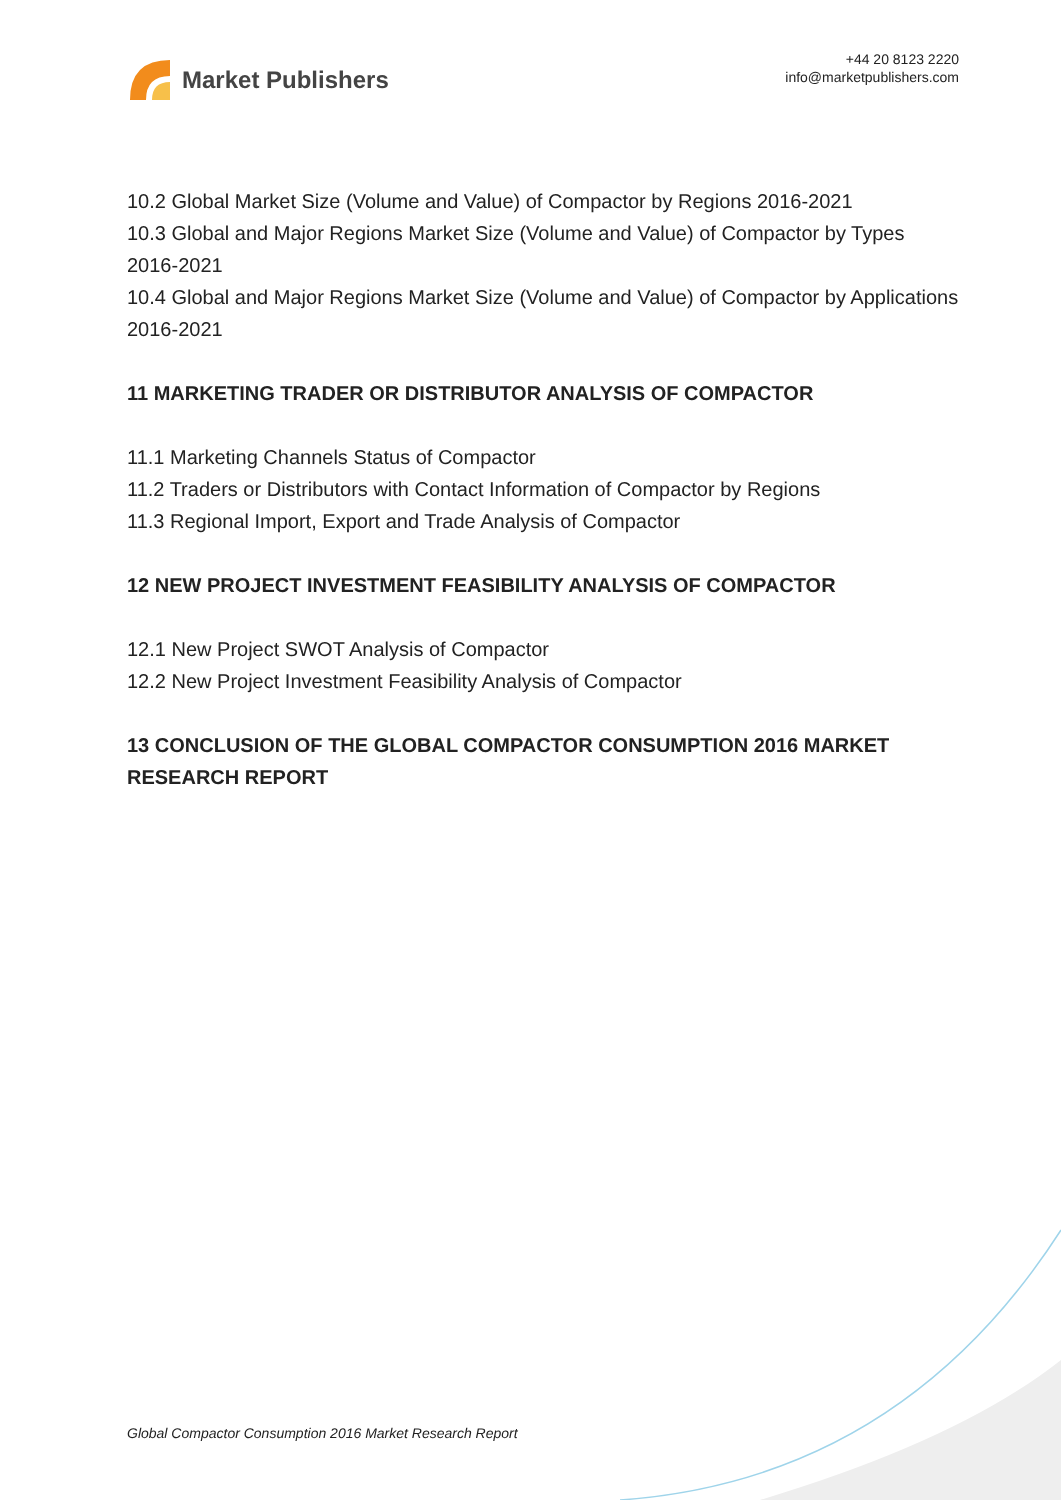Market Publishers
+44 20 8123 2220
info@marketpublishers.com
10.2 Global Market Size (Volume and Value) of Compactor by Regions 2016-2021
10.3 Global and Major Regions Market Size (Volume and Value) of Compactor by Types 2016-2021
10.4 Global and Major Regions Market Size (Volume and Value) of Compactor by Applications 2016-2021
11 MARKETING TRADER OR DISTRIBUTOR ANALYSIS OF COMPACTOR
11.1 Marketing Channels Status of Compactor
11.2 Traders or Distributors with Contact Information of Compactor by Regions
11.3 Regional Import, Export and Trade Analysis of Compactor
12 NEW PROJECT INVESTMENT FEASIBILITY ANALYSIS OF COMPACTOR
12.1 New Project SWOT Analysis of Compactor
12.2 New Project Investment Feasibility Analysis of Compactor
13 CONCLUSION OF THE GLOBAL COMPACTOR CONSUMPTION 2016 MARKET RESEARCH REPORT
Global Compactor Consumption 2016 Market Research Report